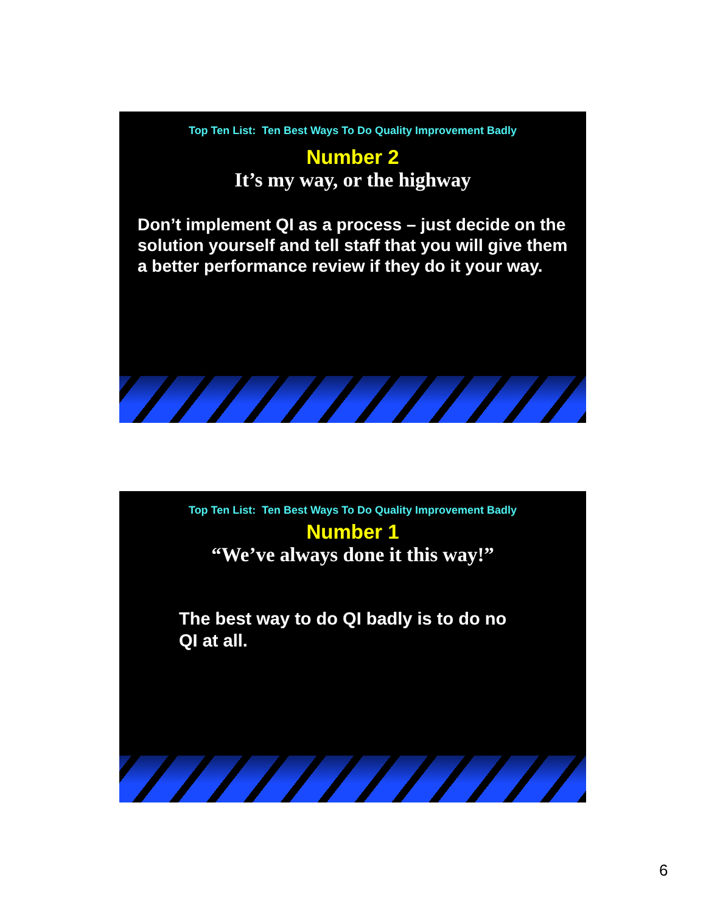Top Ten List: Ten Best Ways To Do Quality Improvement Badly
Number 2
It’s my way, or the highway
Don’t implement QI as a process – just decide on the solution yourself and tell staff that you will give them a better performance review if they do it your way.
Top Ten List: Ten Best Ways To Do Quality Improvement Badly
Number 1
“We’ve always done it this way!”
The best way to do QI badly is to do no QI at all.
6